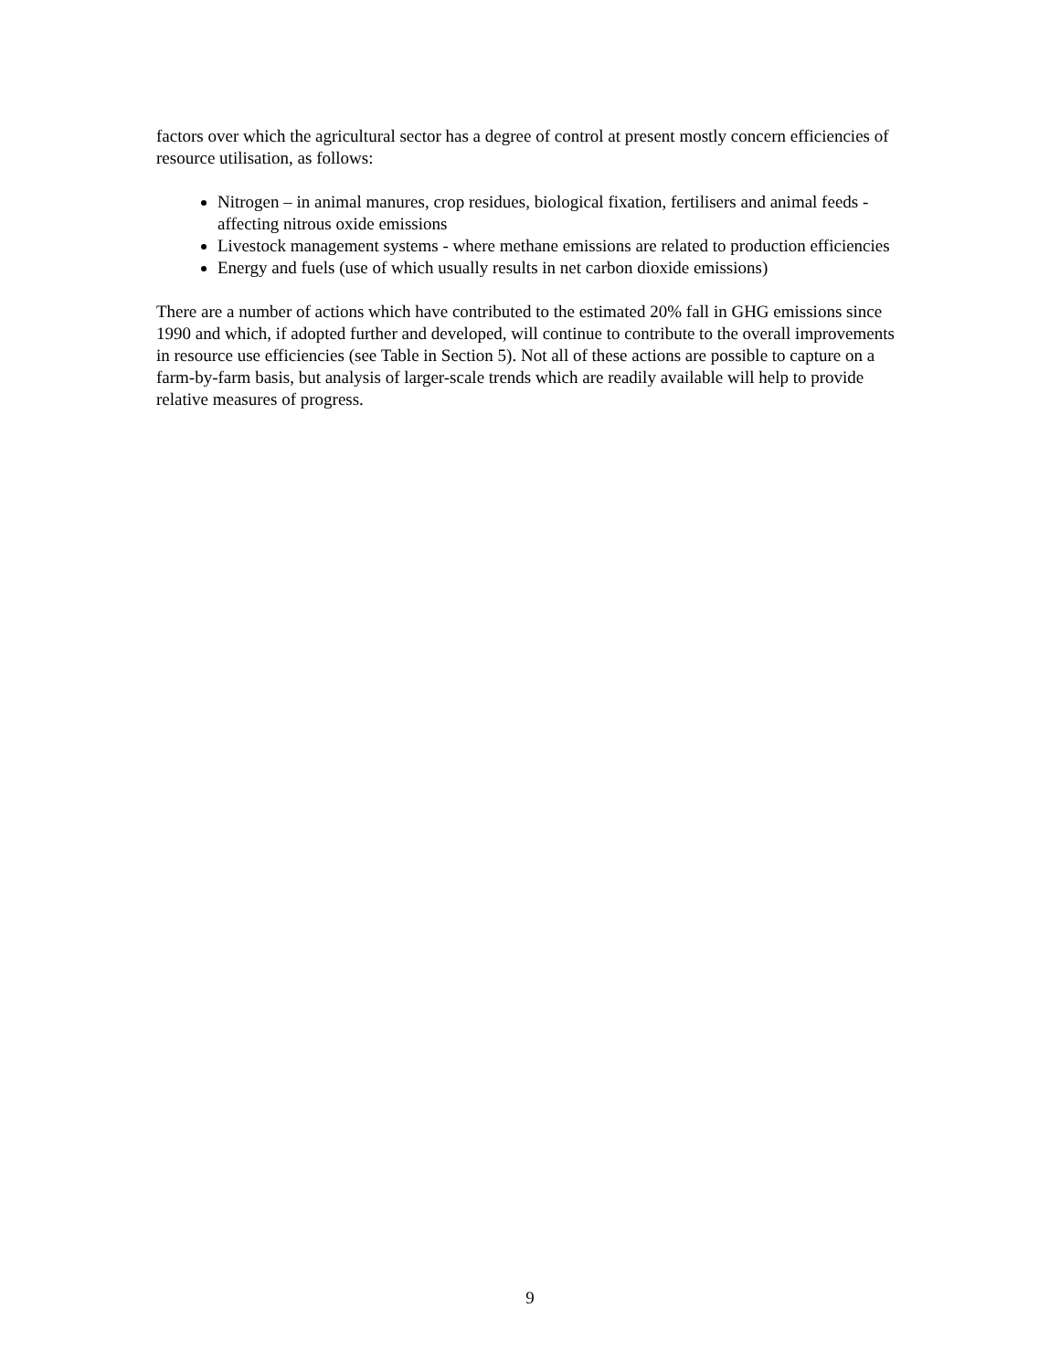factors over which the agricultural sector has a degree of control at present mostly concern efficiencies of resource utilisation, as follows:
Nitrogen – in animal manures, crop residues, biological fixation, fertilisers and animal feeds - affecting nitrous oxide emissions
Livestock management systems - where methane emissions are related to production efficiencies
Energy and fuels (use of which usually results in net carbon dioxide emissions)
There are a number of actions which have contributed to the estimated 20% fall in GHG emissions since 1990 and which, if adopted further and developed, will continue to contribute to the overall improvements in resource use efficiencies (see Table in Section 5). Not all of these actions are possible to capture on a farm-by-farm basis, but analysis of larger-scale trends which are readily available will help to provide relative measures of progress.
9